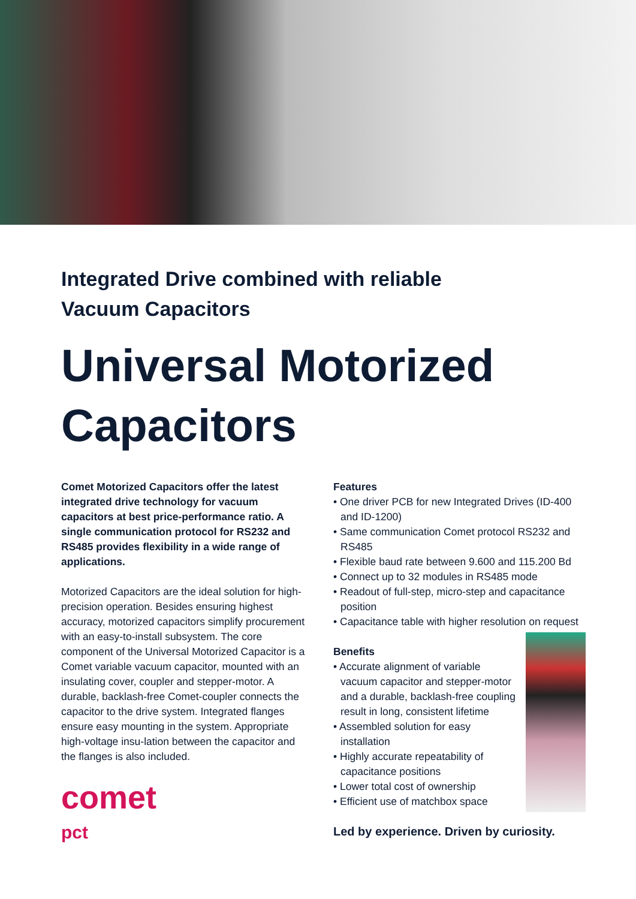Integrated Drive combined with reliable
Vacuum Capacitors
Universal Motorized
Capacitors
Comet Motorized Capacitors offer the latest integrated drive technology for vacuum capacitors at best price-performance ratio. A single communication protocol for RS232 and RS485 provides flexibility in a wide range of applications.
Motorized Capacitors are the ideal solution for high-precision operation. Besides ensuring highest accuracy, motorized capacitors simplify procurement with an easy-to-install subsystem. The core component of the Universal Motorized Capacitor is a Comet variable vacuum capacitor, mounted with an insulating cover, coupler and stepper-motor. A durable, backlash-free Comet-coupler connects the capacitor to the drive system. Integrated flanges ensure easy mounting in the system. Appropriate high-voltage insu-lation between the capacitor and the flanges is also included.
comet
pct
Features
• One driver PCB for new Integrated Drives (ID-400 and ID-1200)
• Same communication Comet protocol RS232 and RS485
• Flexible baud rate between 9.600 and 115.200 Bd
• Connect up to 32 modules in RS485 mode
• Readout of full-step, micro-step and capacitance position
• Capacitance table with higher resolution on request
Benefits
• Accurate alignment of variable vacuum capacitor and stepper-motor and a durable, backlash-free coupling result in long, consistent lifetime
• Assembled solution for easy installation
• Highly accurate repeatability of capacitance positions
• Lower total cost of ownership
• Efficient use of matchbox space
Led by experience. Driven by curiosity.